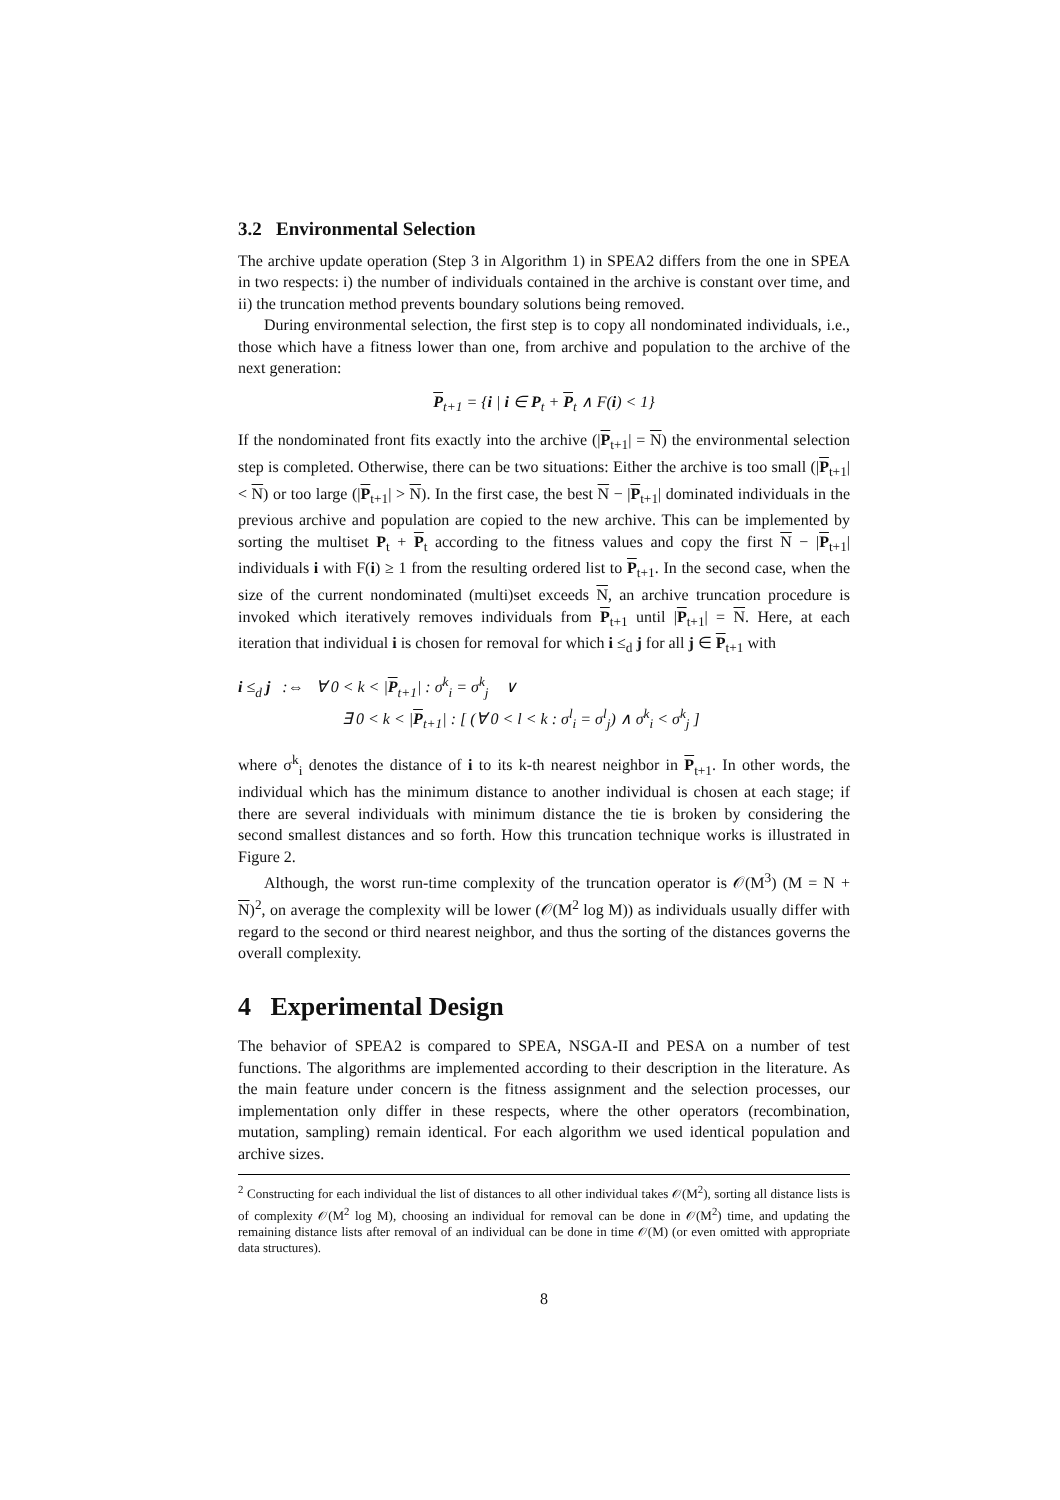3.2 Environmental Selection
The archive update operation (Step 3 in Algorithm 1) in SPEA2 differs from the one in SPEA in two respects: i) the number of individuals contained in the archive is constant over time, and ii) the truncation method prevents boundary solutions being removed.
During environmental selection, the first step is to copy all nondominated individuals, i.e., those which have a fitness lower than one, from archive and population to the archive of the next generation:
P<sub>t+1</sub> = {i | i ∈ P<sub>t</sub> + P<sub>t</sub> ∧ F(i) < 1}
If the nondominated front fits exactly into the archive (|P<sub>t+1</sub>| = N) the environmental selection step is completed. Otherwise, there can be two situations: Either the archive is too small (|P<sub>t+1</sub>| < N) or too large (|P<sub>t+1</sub>| > N). In the first case, the best N − |P<sub>t+1</sub>| dominated individuals in the previous archive and population are copied to the new archive. This can be implemented by sorting the multiset P<sub>t</sub> + P<sub>t</sub> according to the fitness values and copy the first N − |P<sub>t+1</sub>| individuals i with F(i) ≥ 1 from the resulting ordered list to P<sub>t+1</sub>. In the second case, when the size of the current nondominated (multi)set exceeds N, an archive truncation procedure is invoked which iteratively removes individuals from P<sub>t+1</sub> until |P<sub>t+1</sub>| = N. Here, at each iteration that individual i is chosen for removal for which i ≤<sub>d</sub> j for all j ∈ P<sub>t+1</sub> with
i ≤<sub>d</sub> j :⇔ ∀ 0 < k < |P<sub>t+1</sub>| : σ<sup>k</sup><sub>i</sub> = σ<sup>k</sup><sub>j</sub> ∨
∃ 0 < k < |P<sub>t+1</sub>| : [ (∀ 0 < l < k : σ<sup>l</sup><sub>i</sub> = σ<sup>l</sup><sub>j</sub>) ∧ σ<sup>k</sup><sub>i</sub> < σ<sup>k</sup><sub>j</sub> ]
where σ<sup>k</sup><sub>i</sub> denotes the distance of i to its k-th nearest neighbor in P<sub>t+1</sub>. In other words, the individual which has the minimum distance to another individual is chosen at each stage; if there are several individuals with minimum distance the tie is broken by considering the second smallest distances and so forth. How this truncation technique works is illustrated in Figure 2.
Although, the worst run-time complexity of the truncation operator is 𝒪(M<sup>3</sup>) (M = N + N)<sup>2</sup>, on average the complexity will be lower (𝒪(M<sup>2</sup> log M)) as individuals usually differ with regard to the second or third nearest neighbor, and thus the sorting of the distances governs the overall complexity.
4 Experimental Design
The behavior of SPEA2 is compared to SPEA, NSGA-II and PESA on a number of test functions. The algorithms are implemented according to their description in the literature. As the main feature under concern is the fitness assignment and the selection processes, our implementation only differ in these respects, where the other operators (recombination, mutation, sampling) remain identical. For each algorithm we used identical population and archive sizes.
<sup>2</sup> Constructing for each individual the list of distances to all other individual takes 𝒪(M<sup>2</sup>), sorting all distance lists is of complexity 𝒪(M<sup>2</sup> log M), choosing an individual for removal can be done in 𝒪(M<sup>2</sup>) time, and updating the remaining distance lists after removal of an individual can be done in time 𝒪(M) (or even omitted with appropriate data structures).
8